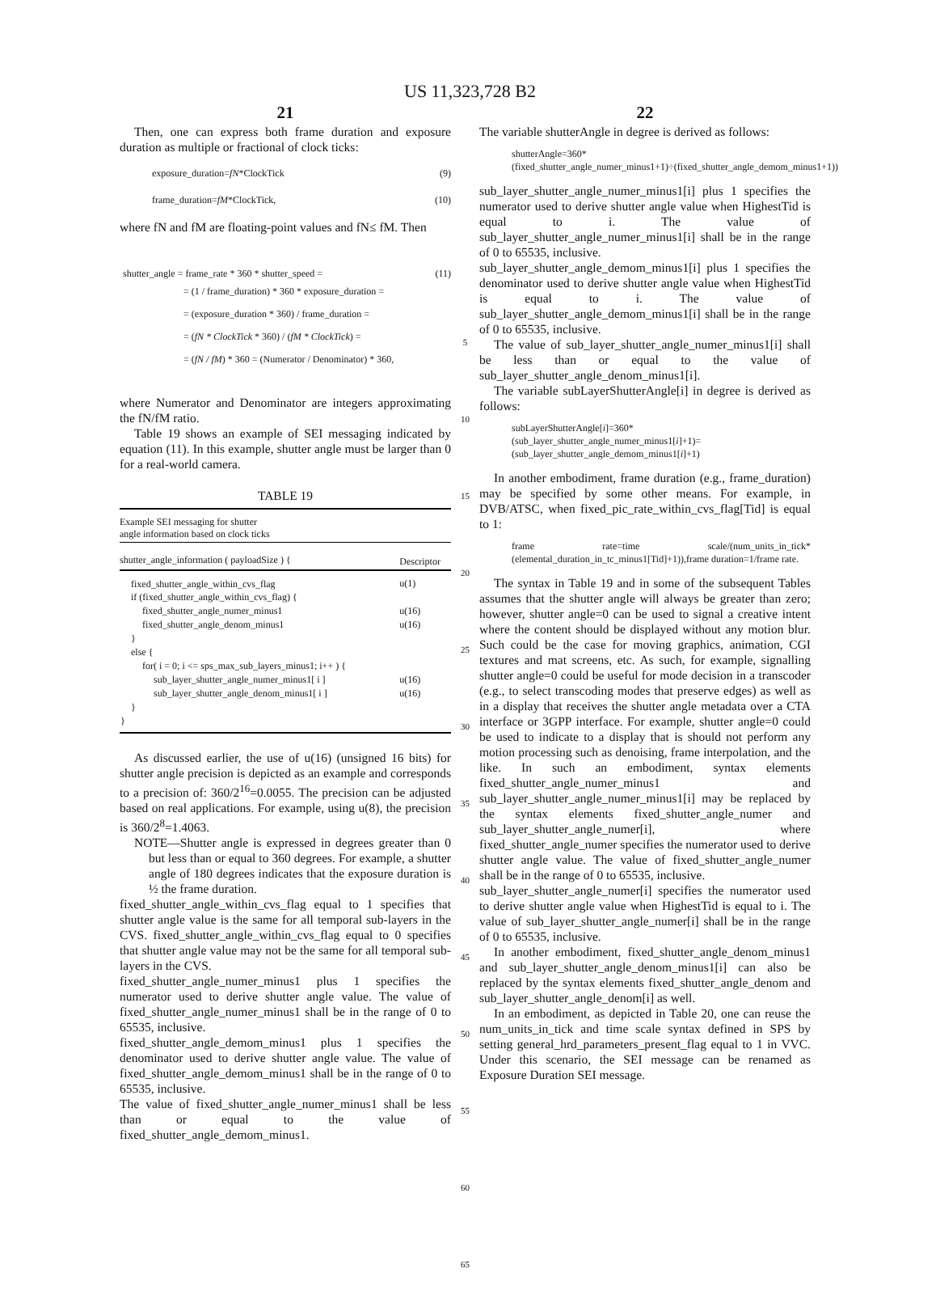US 11,323,728 B2
21
Then, one can express both frame duration and exposure duration as multiple or fractional of clock ticks:
exposure_duration=fN*ClockTick (9)
frame_duration=fM*ClockTick, (10)
where fN and fM are floating-point values and fN≤ fM. Then
shutter_angle = frame_rate * 360 * shutter_speed = (11)
= (1 / frame_duration) * 360 * exposure_duration =
= (exposure_duration * 360) / frame_duration =
= (fN * ClockTick * 360) / (fM * ClockTick) =
= (fN / fM) * 360 = (Numerator / Denominator) * 360,
where Numerator and Denominator are integers approximating the fN/fM ratio.
Table 19 shows an example of SEI messaging indicated by equation (11). In this example, shutter angle must be larger than 0 for a real-world camera.
TABLE 19
| Example SEI messaging for shutter angle information based on clock ticks | |
| --- | --- |
| shutter_angle_information ( payloadSize ) { | Descriptor |
| fixed_shutter_angle_within_cvs_flag | u(1) |
| if (fixed_shutter_angle_within_cvs_flag) { | |
| fixed_shutter_angle_numer_minus1 | u(16) |
| fixed_shutter_angle_denom_minus1 | u(16) |
| } | |
| else { | |
| for( i = 0; i <= sps_max_sub_layers_minus1; i++ ) { | |
| sub_layer_shutter_angle_numer_minus1[ i ] | u(16) |
| sub_layer_shutter_angle_denom_minus1[ i ] | u(16) |
| } | |
| } | |
As discussed earlier, the use of u(16) (unsigned 16 bits) for shutter angle precision is depicted as an example and corresponds to a precision of: 360/2<sup>16</sup>=0.0055. The precision can be adjusted based on real applications. For example, using u(8), the precision is 360/2<sup>8</sup>=1.4063.
NOTE—Shutter angle is expressed in degrees greater than 0 but less than or equal to 360 degrees. For example, a shutter angle of 180 degrees indicates that the exposure duration is ½ the frame duration.
fixed_shutter_angle_within_cvs_flag equal to 1 specifies that shutter angle value is the same for all temporal sub-layers in the CVS. fixed_shutter_angle_within_cvs_flag equal to 0 specifies that shutter angle value may not be the same for all temporal sub-layers in the CVS.
fixed_shutter_angle_numer_minus1 plus 1 specifies the numerator used to derive shutter angle value. The value of fixed_shutter_angle_numer_minus1 shall be in the range of 0 to 65535, inclusive.
fixed_shutter_angle_demom_minus1 plus 1 specifies the denominator used to derive shutter angle value. The value of fixed_shutter_angle_demom_minus1 shall be in the range of 0 to 65535, inclusive.
The value of fixed_shutter_angle_numer_minus1 shall be less than or equal to the value of fixed_shutter_angle_demom_minus1.
5
10
15
20
25
30
35
40
45
50
55
60
65
22
The variable shutterAngle in degree is derived as follows:
shutterAngle=360*(fixed_shutter_angle_numer_minus1+1)÷(fixed_shutter_angle_demom_minus1+1))
sub_layer_shutter_angle_numer_minus1[i] plus 1 specifies the numerator used to derive shutter angle value when HighestTid is equal to i. The value of sub_layer_shutter_angle_numer_minus1[i] shall be in the range of 0 to 65535, inclusive.
sub_layer_shutter_angle_demom_minus1[i] plus 1 specifies the denominator used to derive shutter angle value when HighestTid is equal to i. The value of sub_layer_shutter_angle_demom_minus1[i] shall be in the range of 0 to 65535, inclusive.
The value of sub_layer_shutter_angle_numer_minus1[i] shall be less than or equal to the value of sub_layer_shutter_angle_denom_minus1[i].
The variable subLayerShutterAngle[i] in degree is derived as follows:
subLayerShutterAngle[i]=360*(sub_layer_shutter_angle_numer_minus1[i]+1)=(sub_layer_shutter_angle_demom_minus1[i]+1)
In another embodiment, frame duration (e.g., frame_duration) may be specified by some other means. For example, in DVB/ATSC, when fixed_pic_rate_within_cvs_flag[Tid] is equal to 1:
frame rate=time scale/(num_units_in_tick*(elemental_duration_in_tc_minus1[Tid]+1)),frame duration=1/frame rate.
The syntax in Table 19 and in some of the subsequent Tables assumes that the shutter angle will always be greater than zero; however, shutter angle=0 can be used to signal a creative intent where the content should be displayed without any motion blur. Such could be the case for moving graphics, animation, CGI textures and mat screens, etc. As such, for example, signalling shutter angle=0 could be useful for mode decision in a transcoder (e.g., to select transcoding modes that preserve edges) as well as in a display that receives the shutter angle metadata over a CTA interface or 3GPP interface. For example, shutter angle=0 could be used to indicate to a display that is should not perform any motion processing such as denoising, frame interpolation, and the like. In such an embodiment, syntax elements fixed_shutter_angle_numer_minus1 and sub_layer_shutter_angle_numer_minus1[i] may be replaced by the syntax elements fixed_shutter_angle_numer and sub_layer_shutter_angle_numer[i], where fixed_shutter_angle_numer specifies the numerator used to derive shutter angle value. The value of fixed_shutter_angle_numer shall be in the range of 0 to 65535, inclusive.
sub_layer_shutter_angle_numer[i] specifies the numerator used to derive shutter angle value when HighestTid is equal to i. The value of sub_layer_shutter_angle_numer[i] shall be in the range of 0 to 65535, inclusive.
In another embodiment, fixed_shutter_angle_denom_minus1 and sub_layer_shutter_angle_denom_minus1[i] can also be replaced by the syntax elements fixed_shutter_angle_denom and sub_layer_shutter_angle_denom[i] as well.
In an embodiment, as depicted in Table 20, one can reuse the num_units_in_tick and time scale syntax defined in SPS by setting general_hrd_parameters_present_flag equal to 1 in VVC. Under this scenario, the SEI message can be renamed as Exposure Duration SEI message.